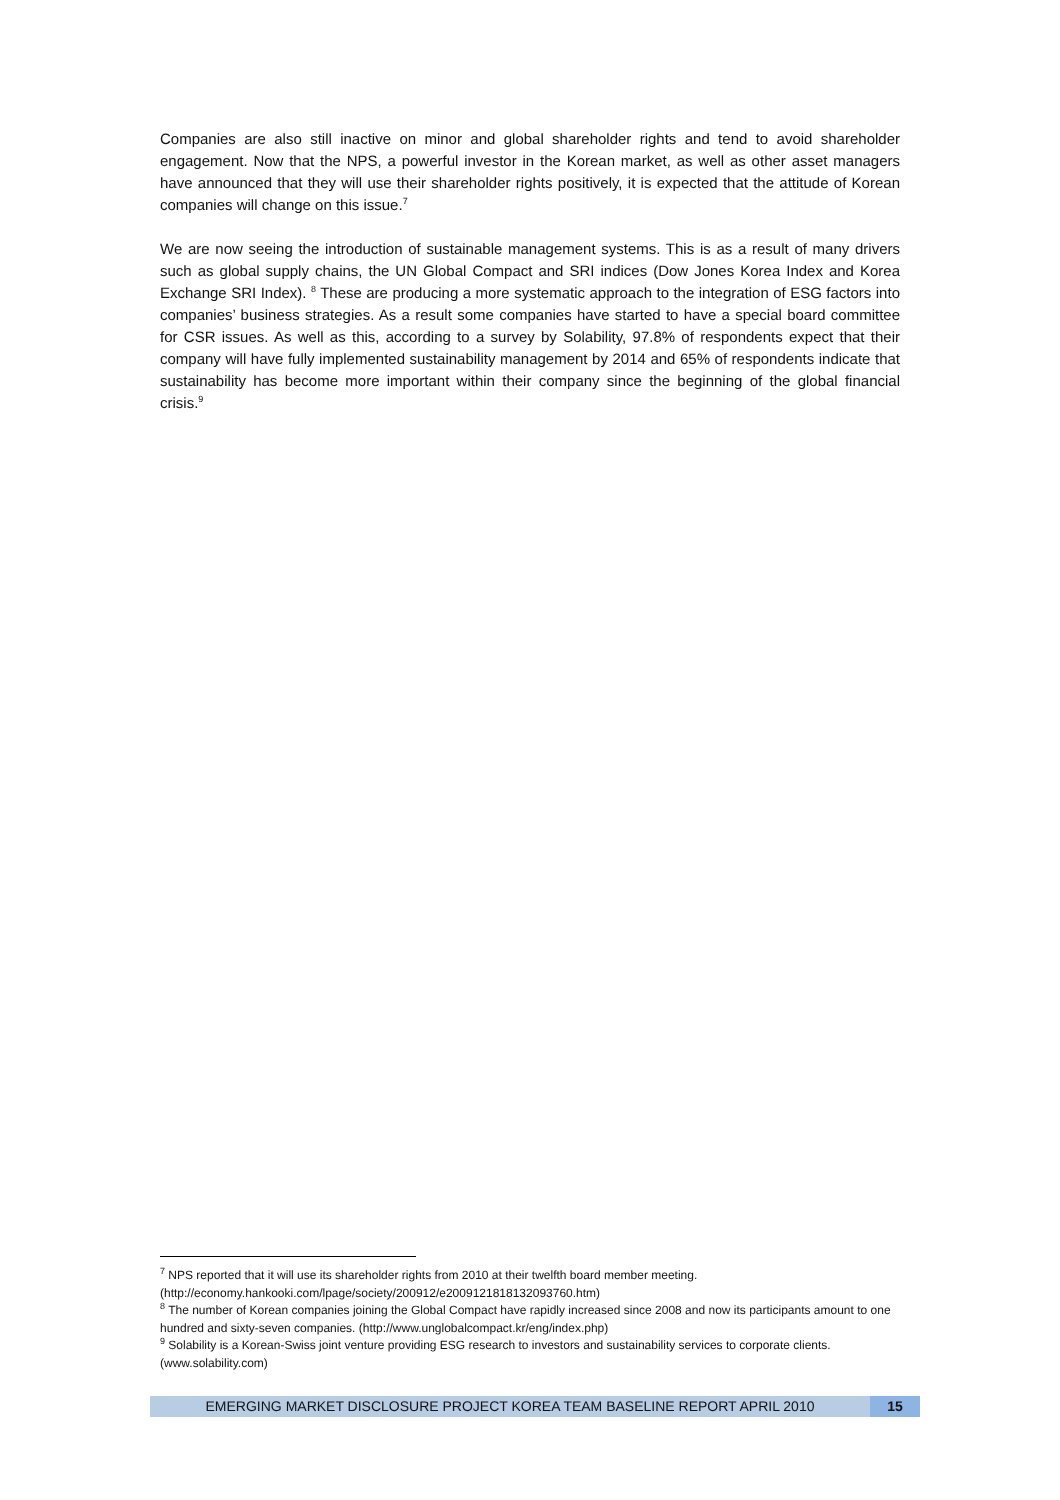Companies are also still inactive on minor and global shareholder rights and tend to avoid shareholder engagement. Now that the NPS, a powerful investor in the Korean market, as well as other asset managers have announced that they will use their shareholder rights positively, it is expected that the attitude of Korean companies will change on this issue.<sup>7</sup>
We are now seeing the introduction of sustainable management systems. This is as a result of many drivers such as global supply chains, the UN Global Compact and SRI indices (Dow Jones Korea Index and Korea Exchange SRI Index). <sup>8</sup> These are producing a more systematic approach to the integration of ESG factors into companies’ business strategies. As a result some companies have started to have a special board committee for CSR issues. As well as this, according to a survey by Solability, 97.8% of respondents expect that their company will have fully implemented sustainability management by 2014 and 65% of respondents indicate that sustainability has become more important within their company since the beginning of the global financial crisis.<sup>9</sup>
<sup>7</sup> NPS reported that it will use its shareholder rights from 2010 at their twelfth board member meeting. (http://economy.hankooki.com/lpage/society/200912/e2009121818132093760.htm)
<sup>8</sup> The number of Korean companies joining the Global Compact have rapidly increased since 2008 and now its participants amount to one hundred and sixty-seven companies. (http://www.unglobalcompact.kr/eng/index.php)
<sup>9</sup> Solability is a Korean-Swiss joint venture providing ESG research to investors and sustainability services to corporate clients. (www.solability.com)
EMERGING MARKET DISCLOSURE PROJECT KOREA TEAM BASELINE REPORT APRIL 2010
15